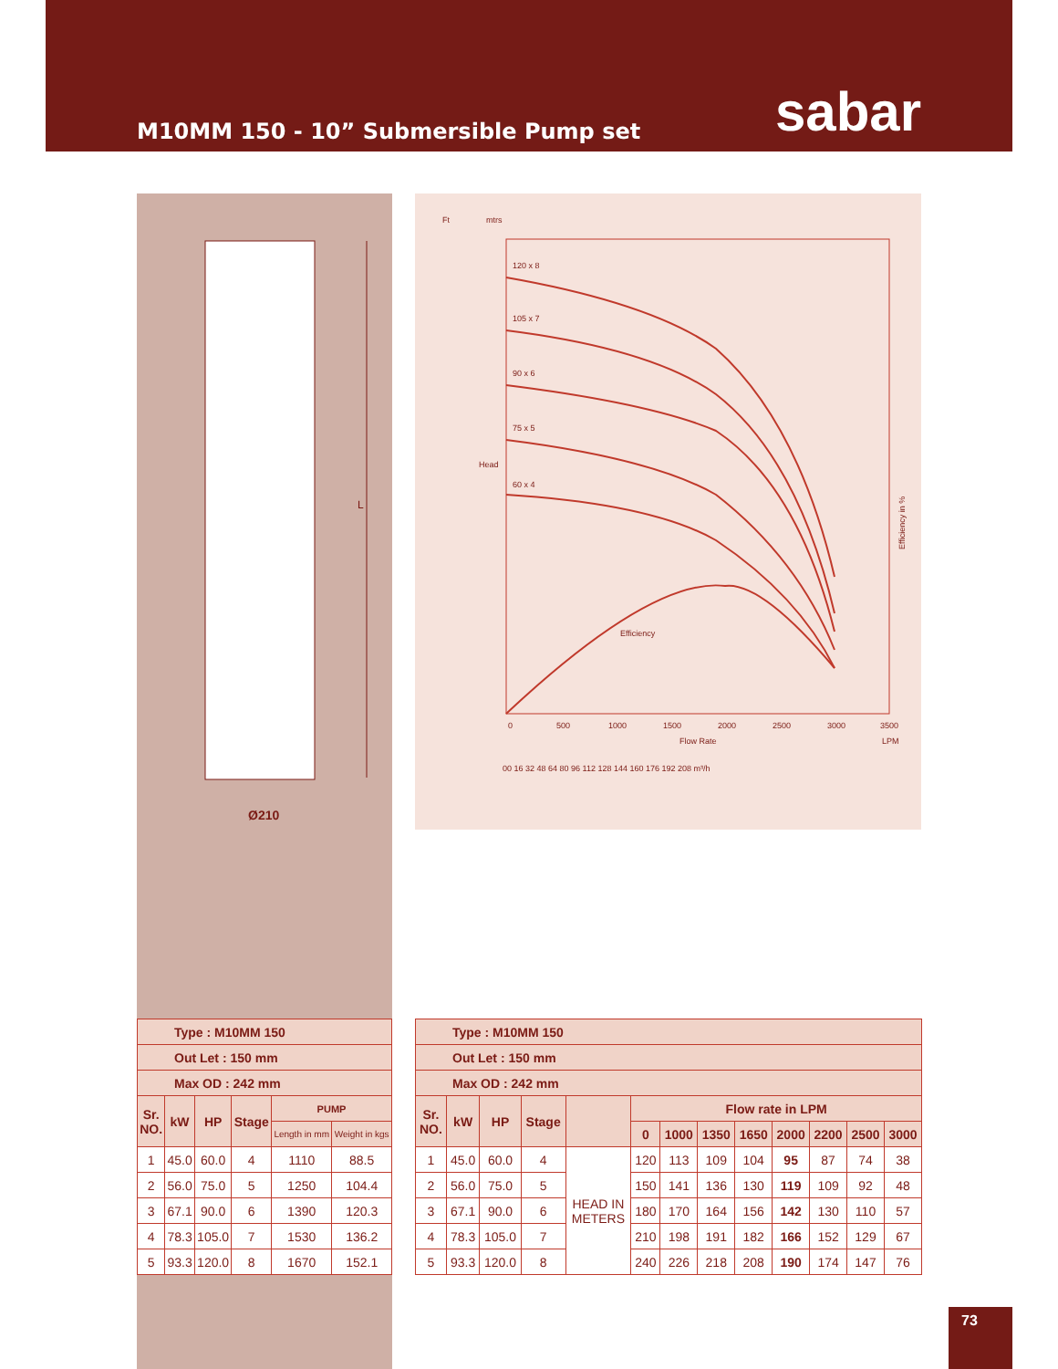M10MM 150 - 10” Submersible Pump set
sabar
L
Ø210
Ft
mtrs
120 x 8
105 x 7
90 x 6
75 x 5
60 x 4
Efficiency
0
500
1000
1500
2000
2500
3000
3500
Flow Rate
LPM
00 16 32 48 64 80 96 112 128 144 160 176 192 208 m³/h
Efficiency in %
Head
| Type : M10MM 150 | | | | | |
| Out Let : 150 mm | | | | | |
| Max OD : 242 mm | | | | | |
| Sr. NO. | kW | HP | Stage | PUMP | |
| | | | | Length in mm | Weight in kgs |
| 1 | 45.0 | 60.0 | 4 | 1110 | 88.5 |
| 2 | 56.0 | 75.0 | 5 | 1250 | 104.4 |
| 3 | 67.1 | 90.0 | 6 | 1390 | 120.3 |
| 4 | 78.3 | 105.0 | 7 | 1530 | 136.2 |
| 5 | 93.3 | 120.0 | 8 | 1670 | 152.1 |
| Type : M10MM 150 | | | | | | | | | | | | |
| Out Let : 150 mm | | | | | | | | | | | | |
| Max OD : 242 mm | | | | | | | | | | | | |
| Sr. NO. | kW | HP | Stage | | Flow rate in LPM | | | | | | | |
| | | | | | 0 | 1000 | 1350 | 1650 | 2000 | 2200 | 2500 | 3000 |
| 1 | 45.0 | 60.0 | 4 | HEAD IN METERS | 120 | 113 | 109 | 104 | 95 | 87 | 74 | 38 |
| 2 | 56.0 | 75.0 | 5 | | 150 | 141 | 136 | 130 | 119 | 109 | 92 | 48 |
| 3 | 67.1 | 90.0 | 6 | | 180 | 170 | 164 | 156 | 142 | 130 | 110 | 57 |
| 4 | 78.3 | 105.0 | 7 | | 210 | 198 | 191 | 182 | 166 | 152 | 129 | 67 |
| 5 | 93.3 | 120.0 | 8 | | 240 | 226 | 218 | 208 | 190 | 174 | 147 | 76 |
73